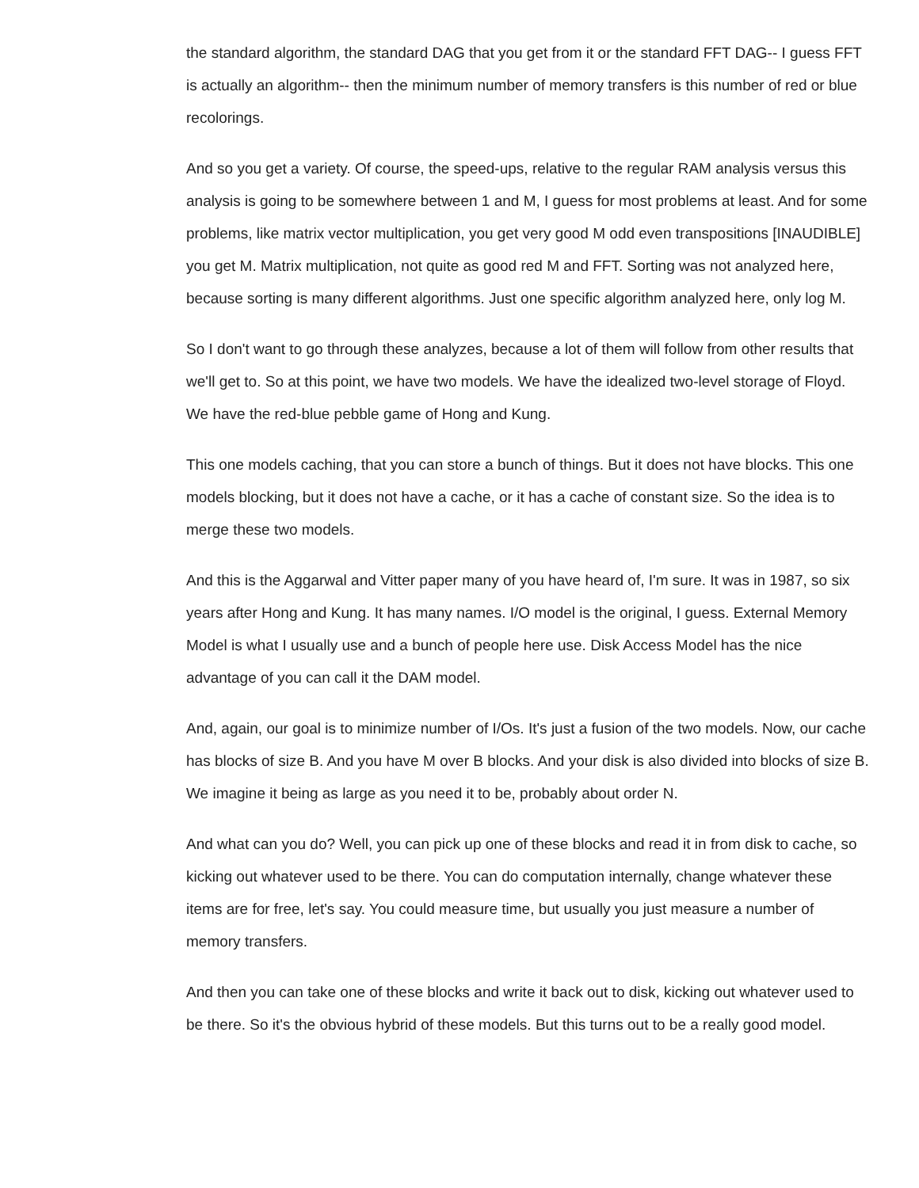the standard algorithm, the standard DAG that you get from it or the standard FFT DAG-- I guess FFT is actually an algorithm-- then the minimum number of memory transfers is this number of red or blue recolorings.
And so you get a variety. Of course, the speed-ups, relative to the regular RAM analysis versus this analysis is going to be somewhere between 1 and M, I guess for most problems at least. And for some problems, like matrix vector multiplication, you get very good M odd even transpositions [INAUDIBLE] you get M. Matrix multiplication, not quite as good red M and FFT. Sorting was not analyzed here, because sorting is many different algorithms. Just one specific algorithm analyzed here, only log M.
So I don't want to go through these analyzes, because a lot of them will follow from other results that we'll get to. So at this point, we have two models. We have the idealized two-level storage of Floyd. We have the red-blue pebble game of Hong and Kung.
This one models caching, that you can store a bunch of things. But it does not have blocks. This one models blocking, but it does not have a cache, or it has a cache of constant size. So the idea is to merge these two models.
And this is the Aggarwal and Vitter paper many of you have heard of, I'm sure. It was in 1987, so six years after Hong and Kung. It has many names. I/O model is the original, I guess. External Memory Model is what I usually use and a bunch of people here use. Disk Access Model has the nice advantage of you can call it the DAM model.
And, again, our goal is to minimize number of I/Os. It's just a fusion of the two models. Now, our cache has blocks of size B. And you have M over B blocks. And your disk is also divided into blocks of size B. We imagine it being as large as you need it to be, probably about order N.
And what can you do? Well, you can pick up one of these blocks and read it in from disk to cache, so kicking out whatever used to be there. You can do computation internally, change whatever these items are for free, let's say. You could measure time, but usually you just measure a number of memory transfers.
And then you can take one of these blocks and write it back out to disk, kicking out whatever used to be there. So it's the obvious hybrid of these models. But this turns out to be a really good model.